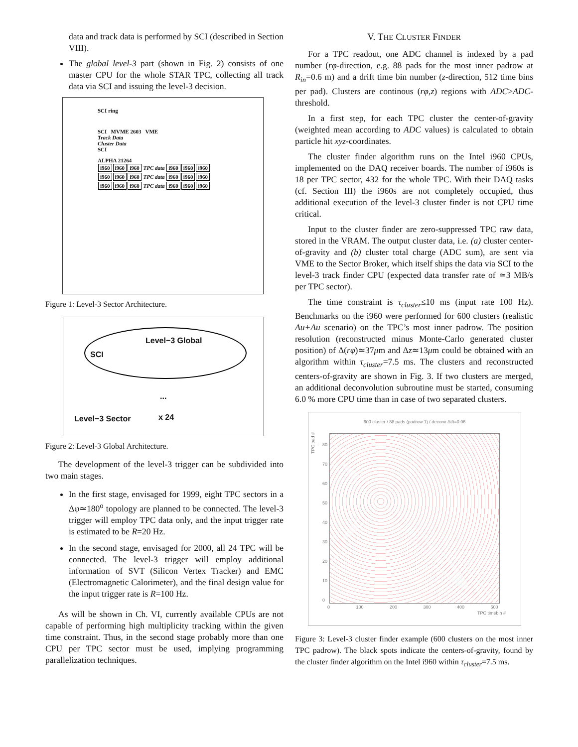data and track data is performed by SCI (described in Section VIII).
The global level-3 part (shown in Fig. 2) consists of one master CPU for the whole STAR TPC, collecting all track data via SCI and issuing the level-3 decision.
SCI ring
SCI MVME 2603 VME
Track Data
Cluster Data
SCI
ALPHA 21264
i960 i960 i960 TPC data i960 i960 i960
i960 i960 i960 TPC data i960 i960 i960
i960 i960 i960 TPC data i960 i960 i960
Figure 1: Level-3 Sector Architecture.
Level−3 Global
SCI
...
Level−3 Sector x 24
Figure 2: Level-3 Global Architecture.
The development of the level-3 trigger can be subdivided into two main stages.
In the first stage, envisaged for 1999, eight TPC sectors in a Δφ≃180<sup>o</sup> topology are planned to be connected. The level-3 trigger will employ TPC data only, and the input trigger rate is estimated to be R=20 Hz.
In the second stage, envisaged for 2000, all 24 TPC will be connected. The level-3 trigger will employ additional information of SVT (Silicon Vertex Tracker) and EMC (Electromagnetic Calorimeter), and the final design value for the input trigger rate is R=100 Hz.
As will be shown in Ch. VI, currently available CPUs are not capable of performing high multiplicity tracking within the given time constraint. Thus, in the second stage probably more than one CPU per TPC sector must be used, implying programming parallelization techniques.
V. THE CLUSTER FINDER
For a TPC readout, one ADC channel is indexed by a pad number (rφ-direction, e.g. 88 pads for the most inner padrow at R<sub>in</sub>=0.6 m) and a drift time bin number (z-direction, 512 time bins per pad). Clusters are continous (rφ,z) regions with ADC>ADC-threshold.
In a first step, for each TPC cluster the center-of-gravity (weighted mean according to ADC values) is calculated to obtain particle hit xyz-coordinates.
The cluster finder algorithm runs on the Intel i960 CPUs, implemented on the DAQ receiver boards. The number of i960s is 18 per TPC sector, 432 for the whole TPC. With their DAQ tasks (cf. Section III) the i960s are not completely occupied, thus additional execution of the level-3 cluster finder is not CPU time critical.
Input to the cluster finder are zero-suppressed TPC raw data, stored in the VRAM. The output cluster data, i.e. (a) cluster center-of-gravity and (b) cluster total charge (ADC sum), are sent via VME to the Sector Broker, which itself ships the data via SCI to the level-3 track finder CPU (expected data transfer rate of ≃3 MB/s per TPC sector).
The time constraint is τ<sub>cluster</sub>≤10 ms (input rate 100 Hz). Benchmarks on the i960 were performed for 600 clusters (realistic Au+Au scenario) on the TPC’s most inner padrow. The position resolution (reconstructed minus Monte-Carlo generated cluster position) of Δ(rφ)≃37μm and Δz≃13μm could be obtained with an algorithm within τ<sub>cluster</sub>=7.5 ms. The clusters and reconstructed centers-of-gravity are shown in Fig. 3. If two clusters are merged, an additional deconvolution subroutine must be started, consuming 6.0 % more CPU time than in case of two separated clusters.
600 cluster / 88 pads (padrow 1) / deconv Δt/t=0.06
TPC pad #
80
70
60
50
40
30
20
10
0
0 100 200 300 400 500
TPC timebin #
Figure 3: Level-3 cluster finder example (600 clusters on the most inner TPC padrow). The black spots indicate the centers-of-gravity, found by the cluster finder algorithm on the Intel i960 within τ<sub>cluster</sub>=7.5 ms.